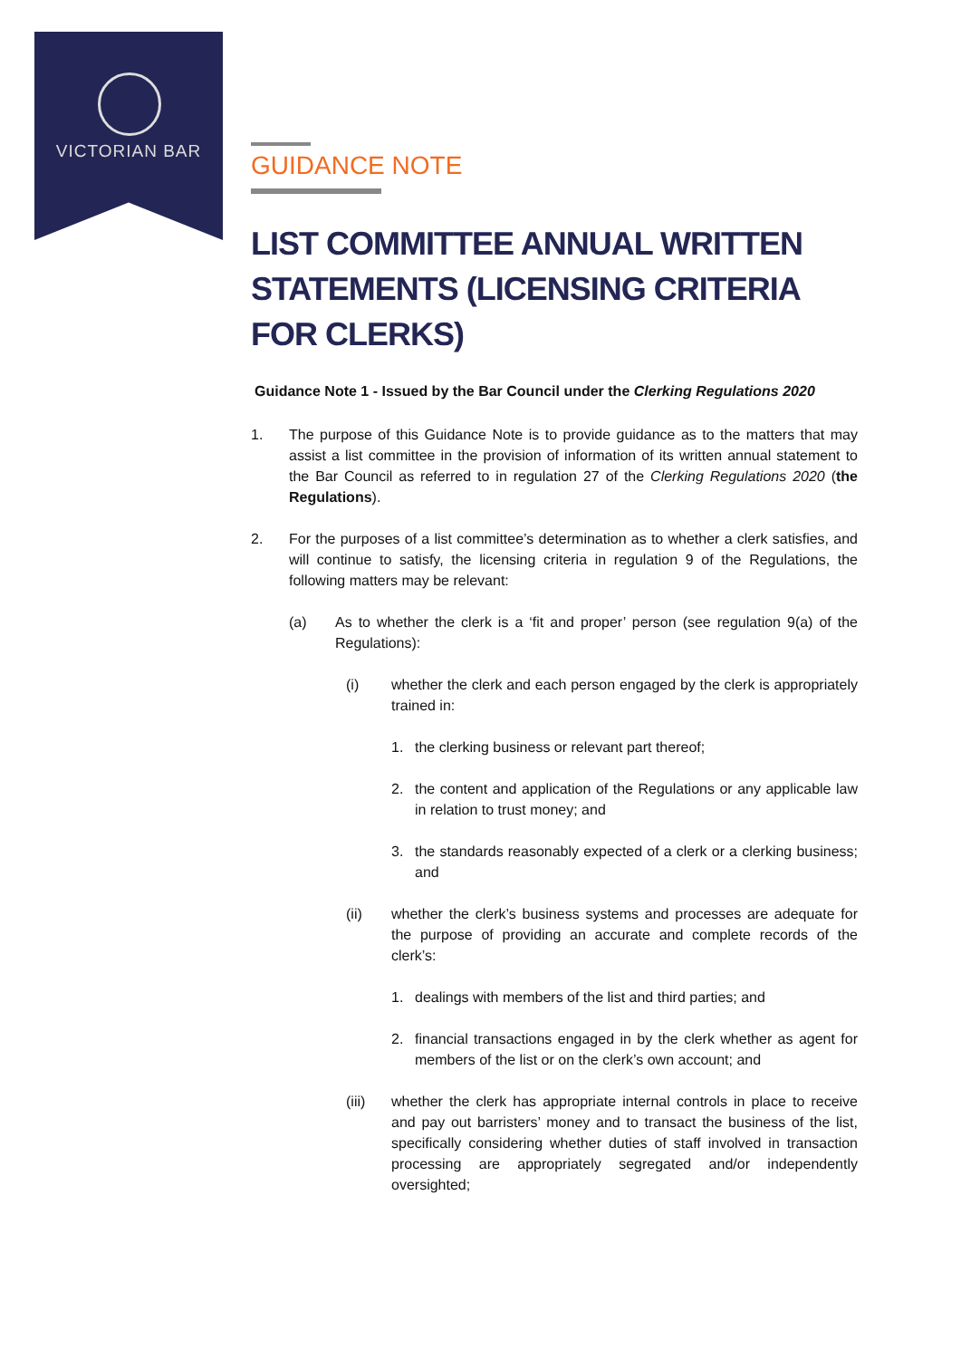VICTORIAN BAR
GUIDANCE NOTE
LIST COMMITTEE ANNUAL WRITTEN STATEMENTS (LICENSING CRITERIA FOR CLERKS)
Guidance Note 1 - Issued by the Bar Council under the Clerking Regulations 2020
1. The purpose of this Guidance Note is to provide guidance as to the matters that may assist a list committee in the provision of information of its written annual statement to the Bar Council as referred to in regulation 27 of the Clerking Regulations 2020 (the Regulations).
2. For the purposes of a list committee’s determination as to whether a clerk satisfies, and will continue to satisfy, the licensing criteria in regulation 9 of the Regulations, the following matters may be relevant:
(a) As to whether the clerk is a ‘fit and proper’ person (see regulation 9(a) of the Regulations):
(i) whether the clerk and each person engaged by the clerk is appropriately trained in:
1. the clerking business or relevant part thereof;
2. the content and application of the Regulations or any applicable law in relation to trust money; and
3. the standards reasonably expected of a clerk or a clerking business; and
(ii) whether the clerk’s business systems and processes are adequate for the purpose of providing an accurate and complete records of the clerk’s:
1. dealings with members of the list and third parties; and
2. financial transactions engaged in by the clerk whether as agent for members of the list or on the clerk’s own account; and
(iii) whether the clerk has appropriate internal controls in place to receive and pay out barristers’ money and to transact the business of the list, specifically considering whether duties of staff involved in transaction processing are appropriately segregated and/or independently oversighted;